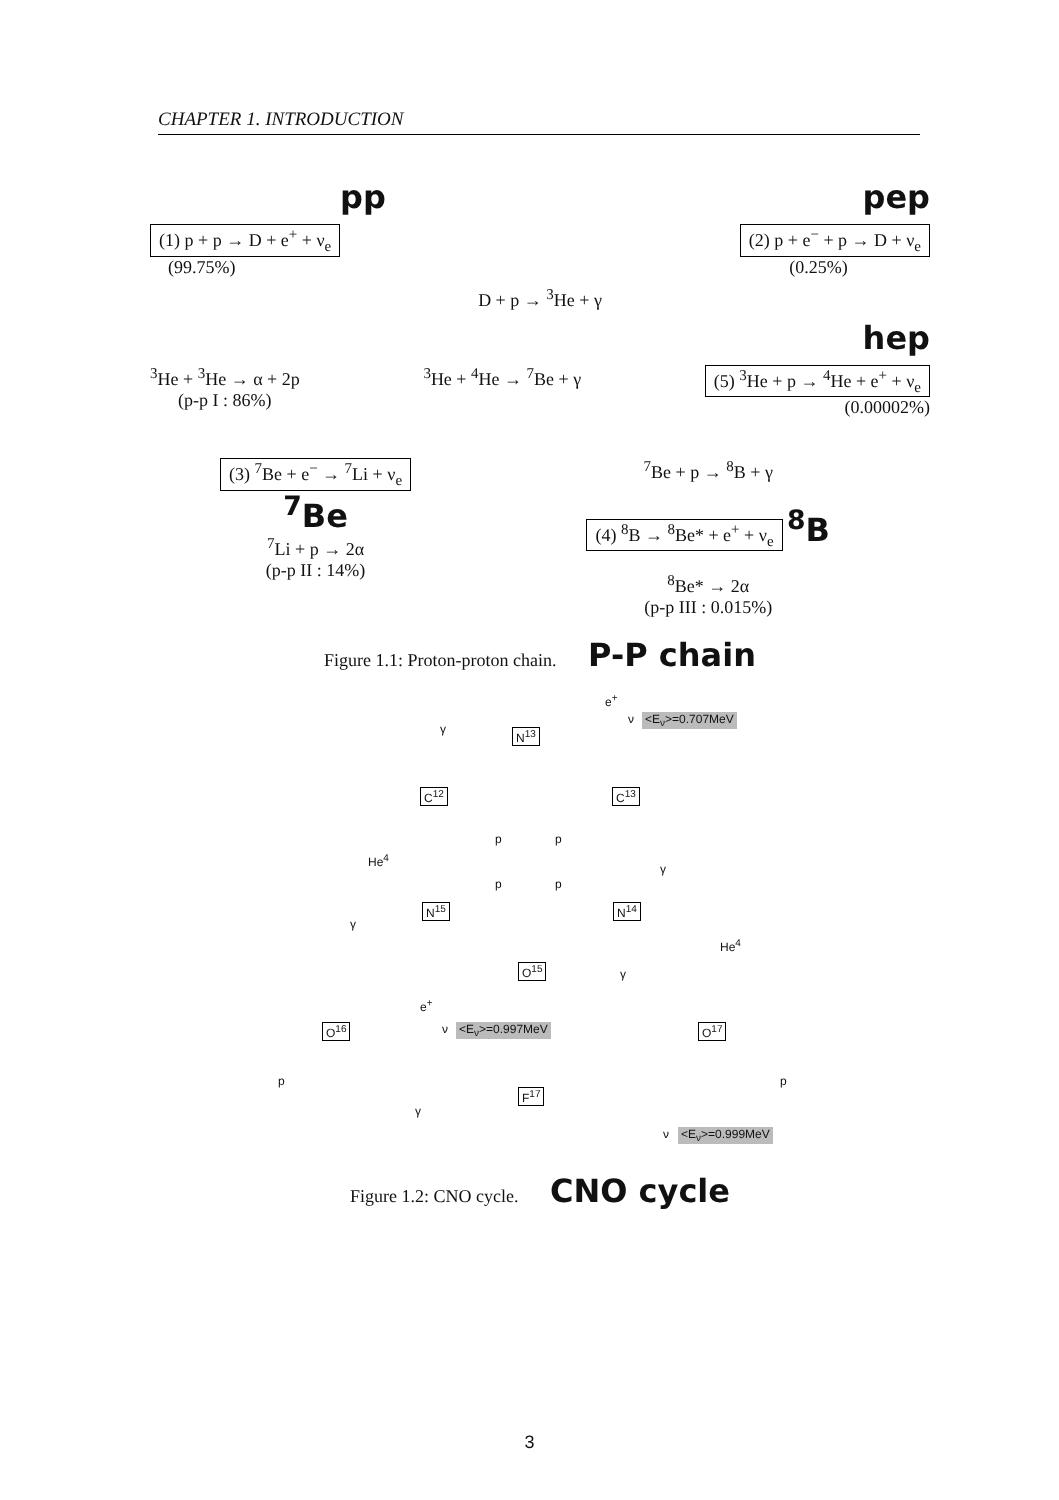CHAPTER 1. INTRODUCTION
pp pep
(1) p + p → D + e<sup>+</sup> + ν<sub>e</sub>
(99.75%)
(2) p + e<sup>−</sup> + p → D + ν<sub>e</sub>
(0.25%)
D + p → <sup>3</sup>He + γ
hep
<sup>3</sup>He + <sup>3</sup>He → α + 2p
(p-p I : 86%)
<sup>3</sup>He + <sup>4</sup>He → <sup>7</sup>Be + γ (5) <sup>3</sup>He + p → <sup>4</sup>He + e<sup>+</sup> + ν<sub>e</sub>
(0.00002%)
(3) <sup>7</sup>Be + e<sup>−</sup> → <sup>7</sup>Li + ν<sub>e</sub>
<sup>7</sup>Be
<sup>7</sup>Li + p → 2α
(p-p II : 14%)
<sup>7</sup>Be + p → <sup>8</sup>B + γ
(4) <sup>8</sup>B → <sup>8</sup>Be* + e<sup>+</sup> + ν<sub>e</sub> <sup>8</sup>B
<sup>8</sup>Be* → 2α
(p-p III : 0.015%)
Figure 1.1: Proton-proton chain. P-P chain
e<sup>+</sup>
ν <E<sub>ν</sub>>=0.707MeV
γ N<sup>13</sup>
C<sup>12</sup> C<sup>13</sup>
p p
He<sup>4</sup>
γ
p p
N<sup>15</sup> N<sup>14</sup>
γ
He<sup>4</sup>
O<sup>15</sup> γ
e<sup>+</sup>
ν <E<sub>ν</sub>>=0.997MeV O<sup>16</sup> O<sup>17</sup>
p p
F<sup>17</sup>
γ
ν <E<sub>ν</sub>>=0.999MeV
Figure 1.2: CNO cycle. CNO cycle
3